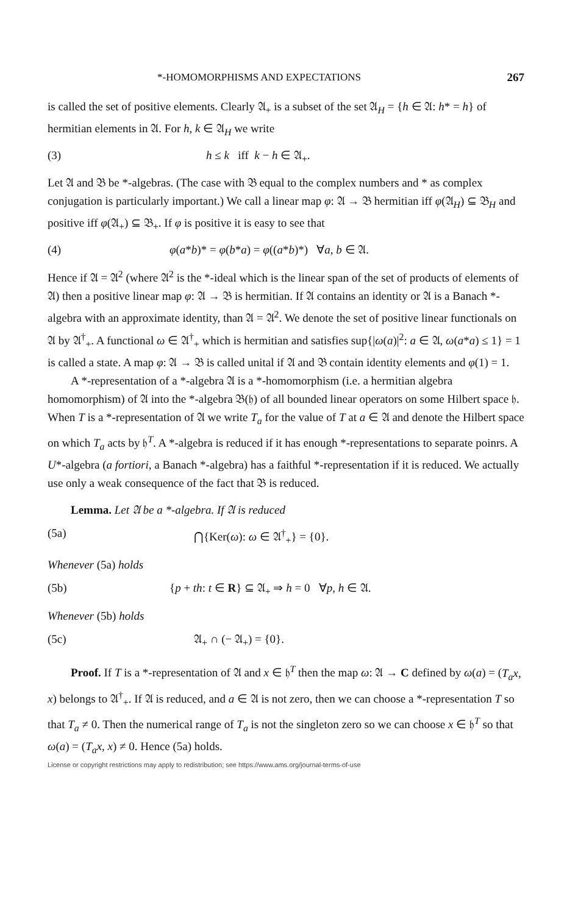*-HOMOMORPHISMS AND EXPECTATIONS 267
is called the set of positive elements. Clearly 𝔄<sub>+</sub> is a subset of the set 𝔄<sub>H</sub> = {h ∈ 𝔄: h* = h} of hermitian elements in 𝔄. For h, k ∈ 𝔄<sub>H</sub> we write
(3) h ≤ k iff k − h ∈ 𝔄<sub>+</sub>.
Let 𝔄 and 𝔅 be *-algebras. (The case with 𝔅 equal to the complex numbers and * as complex conjugation is particularly important.) We call a linear map φ: 𝔄 → 𝔅 hermitian iff φ(𝔄<sub>H</sub>) ⊆ 𝔅<sub>H</sub> and positive iff φ(𝔄<sub>+</sub>) ⊆ 𝔅<sub>+</sub>. If φ is positive it is easy to see that
(4) φ(a*b)* = φ(b*a) = φ((a*b)*) ∀a, b ∈ 𝔄.
Hence if 𝔄 = 𝔄<sup>2</sup> (where 𝔄<sup>2</sup> is the *-ideal which is the linear span of the set of products of elements of 𝔄) then a positive linear map φ: 𝔄 → 𝔅 is hermitian. If 𝔄 contains an identity or 𝔄 is a Banach *-algebra with an approximate identity, than 𝔄 = 𝔄<sup>2</sup>. We denote the set of positive linear functionals on 𝔄 by 𝔄<sup>†</sup><sub>+</sub>. A functional ω ∈ 𝔄<sup>†</sup><sub>+</sub> which is hermitian and satisfies sup{|ω(a)|<sup>2</sup>: a ∈ 𝔄, ω(a*a) ≤ 1} = 1 is called a state. A map φ: 𝔄 → 𝔅 is called unital if 𝔄 and 𝔅 contain identity elements and φ(1) = 1.
A *-representation of a *-algebra 𝔄 is a *-homomorphism (i.e. a hermitian algebra homomorphism) of 𝔄 into the *-algebra 𝔅(𝔥) of all bounded linear operators on some Hilbert space 𝔥. When T is a *-representation of 𝔄 we write T<sub>a</sub> for the value of T at a ∈ 𝔄 and denote the Hilbert space on which T<sub>a</sub> acts by 𝔥<sup>T</sup>. A *-algebra is reduced if it has enough *-representations to separate poinrs. A U*-algebra (a fortiori, a Banach *-algebra) has a faithful *-representation if it is reduced. We actually use only a weak consequence of the fact that 𝔅 is reduced.
Lemma. Let 𝔄 be a *-algebra. If 𝔄 is reduced
(5a) ⋂{Ker(ω): ω ∈ 𝔄<sup>†</sup><sub>+</sub>} = {0}.
Whenever (5a) holds
(5b) {p + th: t ∈ R} ⊆ 𝔄<sub>+</sub> ⇒ h = 0 ∀p, h ∈ 𝔄.
Whenever (5b) holds
(5c) 𝔄<sub>+</sub> ∩ (− 𝔄<sub>+</sub>) = {0}.
Proof. If T is a *-representation of 𝔄 and x ∈ 𝔥<sup>T</sup> then the map ω: 𝔄 → C defined by ω(a) = (T<sub>a</sub>x, x) belongs to 𝔄<sup>†</sup><sub>+</sub>. If 𝔄 is reduced, and a ∈ 𝔄 is not zero, then we can choose a *-representation T so that T<sub>a</sub> ≠ 0. Then the numerical range of T<sub>a</sub> is not the singleton zero so we can choose x ∈ 𝔥<sup>T</sup> so that ω(a) = (T<sub>a</sub>x, x) ≠ 0. Hence (5a) holds.
License or copyright restrictions may apply to redistribution; see https://www.ams.org/journal-terms-of-use